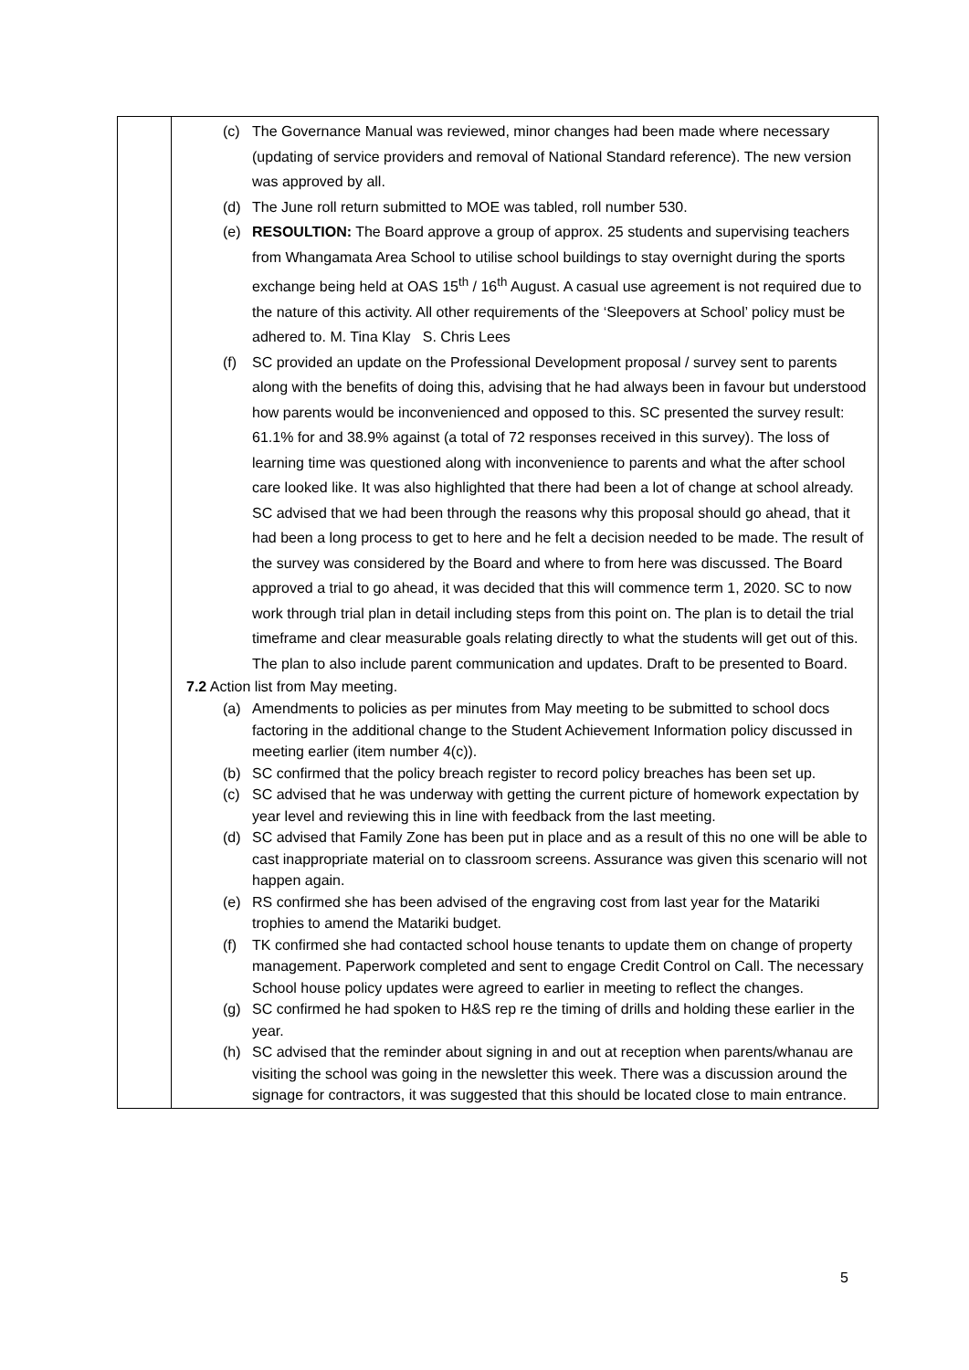| | (c) The Governance Manual was reviewed, minor changes had been made where necessary (updating of service providers and removal of National Standard reference). The new version was approved by all. (d) The June roll return submitted to MOE was tabled, roll number 530. (e) RESOULTION: The Board approve a group of approx. 25 students and supervising teachers from Whangamata Area School to utilise school buildings to stay overnight during the sports exchange being held at OAS 15<sup>th</sup> / 16<sup>th</sup> August. A casual use agreement is not required due to the nature of this activity. All other requirements of the ‘Sleepovers at School’ policy must be adhered to. M. Tina Klay S. Chris Lees (f) SC provided an update on the Professional Development proposal / survey sent to parents along with the benefits of doing this, advising that he had always been in favour but understood how parents would be inconvenienced and opposed to this. SC presented the survey result: 61.1% for and 38.9% against (a total of 72 responses received in this survey). The loss of learning time was questioned along with inconvenience to parents and what the after school care looked like. It was also highlighted that there had been a lot of change at school already. SC advised that we had been through the reasons why this proposal should go ahead, that it had been a long process to get to here and he felt a decision needed to be made. The result of the survey was considered by the Board and where to from here was discussed. The Board approved a trial to go ahead, it was decided that this will commence term 1, 2020. SC to now work through trial plan in detail including steps from this point on. The plan is to detail the trial timeframe and clear measurable goals relating directly to what the students will get out of this. The plan to also include parent communication and updates. Draft to be presented to Board. 7.2 Action list from May meeting. (a) Amendments to policies as per minutes from May meeting to be submitted to school docs factoring in the additional change to the Student Achievement Information policy discussed in meeting earlier (item number 4(c)). (b) SC confirmed that the policy breach register to record policy breaches has been set up. (c) SC advised that he was underway with getting the current picture of homework expectation by year level and reviewing this in line with feedback from the last meeting. (d) SC advised that Family Zone has been put in place and as a result of this no one will be able to cast inappropriate material on to classroom screens. Assurance was given this scenario will not happen again. (e) RS confirmed she has been advised of the engraving cost from last year for the Matariki trophies to amend the Matariki budget. (f) TK confirmed she had contacted school house tenants to update them on change of property management. Paperwork completed and sent to engage Credit Control on Call. The necessary School house policy updates were agreed to earlier in meeting to reflect the changes. (g) SC confirmed he had spoken to H&S rep re the timing of drills and holding these earlier in the year. (h) SC advised that the reminder about signing in and out at reception when parents/whanau are visiting the school was going in the newsletter this week. There was a discussion around the signage for contractors, it was suggested that this should be located close to main entrance. |
5